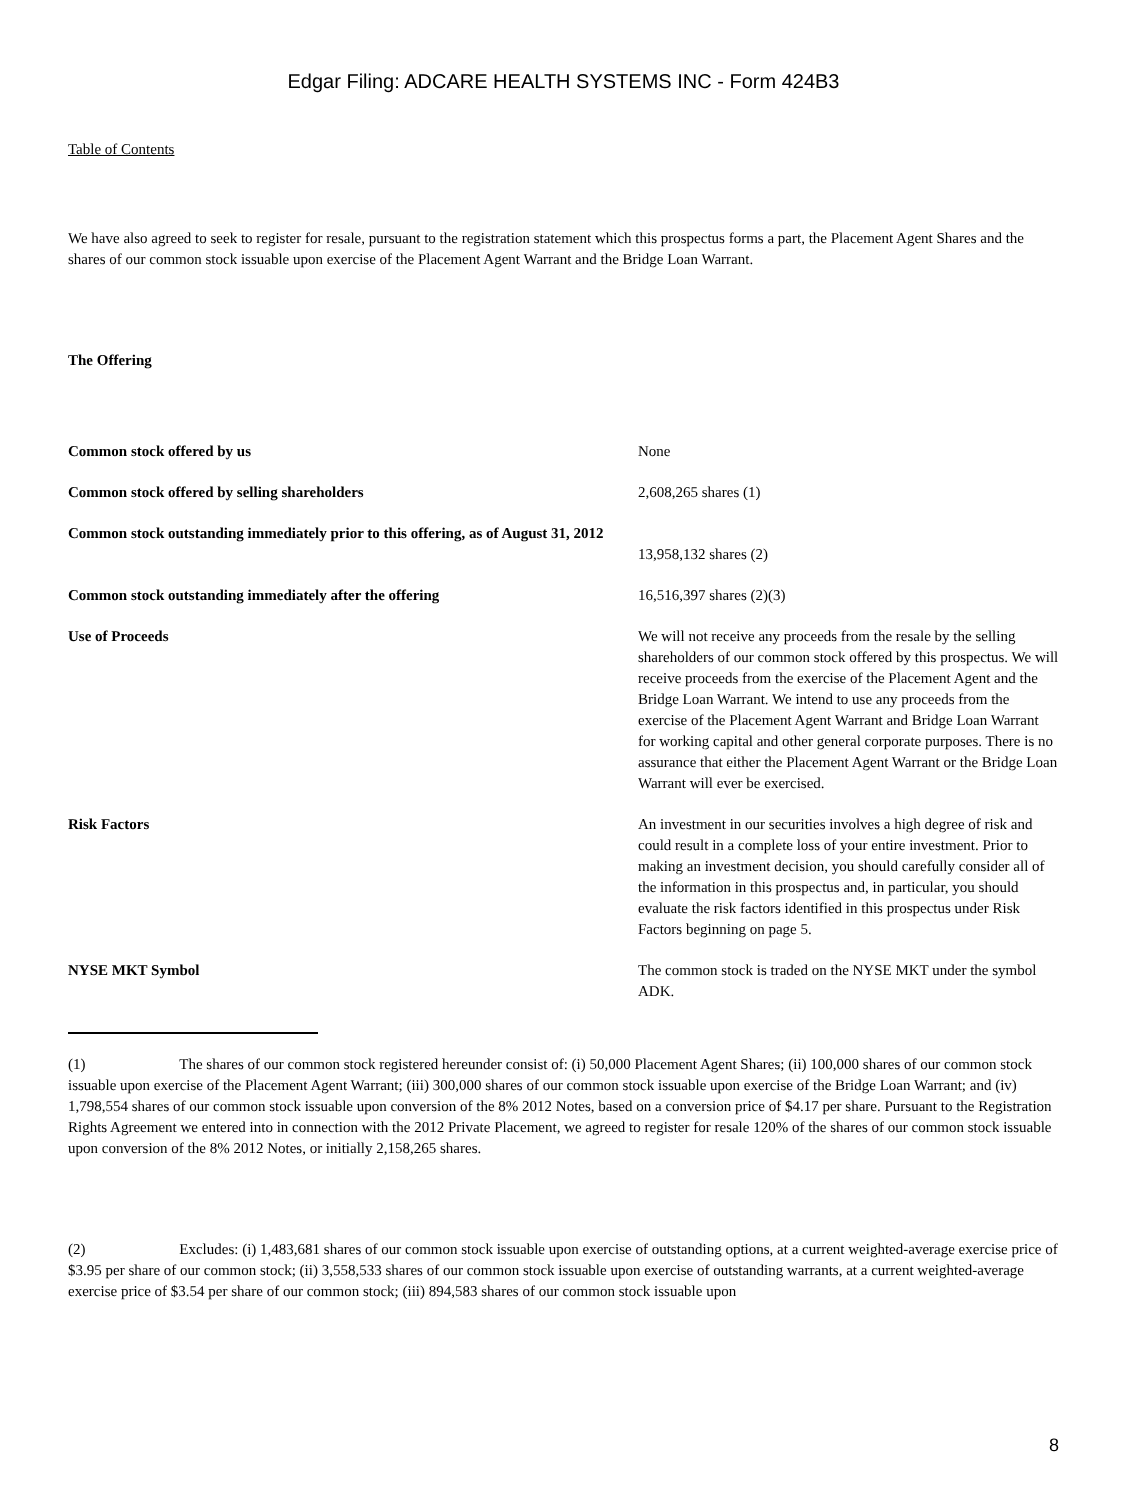Edgar Filing: ADCARE HEALTH SYSTEMS INC - Form 424B3
Table of Contents
We have also agreed to seek to register for resale, pursuant to the registration statement which this prospectus forms a part, the Placement Agent Shares and the shares of our common stock issuable upon exercise of the Placement Agent Warrant and the Bridge Loan Warrant.
The Offering
| Common stock offered by us | None |
| Common stock offered by selling shareholders | 2,608,265 shares (1) |
| Common stock outstanding immediately prior to this offering, as of August 31, 2012 | 13,958,132 shares (2) |
| Common stock outstanding immediately after the offering | 16,516,397 shares (2)(3) |
| Use of Proceeds | We will not receive any proceeds from the resale by the selling shareholders of our common stock offered by this prospectus. We will receive proceeds from the exercise of the Placement Agent and the Bridge Loan Warrant. We intend to use any proceeds from the exercise of the Placement Agent Warrant and Bridge Loan Warrant for working capital and other general corporate purposes. There is no assurance that either the Placement Agent Warrant or the Bridge Loan Warrant will ever be exercised. |
| Risk Factors | An investment in our securities involves a high degree of risk and could result in a complete loss of your entire investment. Prior to making an investment decision, you should carefully consider all of the information in this prospectus and, in particular, you should evaluate the risk factors identified in this prospectus under Risk Factors beginning on page 5. |
| NYSE MKT Symbol | The common stock is traded on the NYSE MKT under the symbol ADK. |
(1) The shares of our common stock registered hereunder consist of: (i) 50,000 Placement Agent Shares; (ii) 100,000 shares of our common stock issuable upon exercise of the Placement Agent Warrant; (iii) 300,000 shares of our common stock issuable upon exercise of the Bridge Loan Warrant; and (iv) 1,798,554 shares of our common stock issuable upon conversion of the 8% 2012 Notes, based on a conversion price of $4.17 per share. Pursuant to the Registration Rights Agreement we entered into in connection with the 2012 Private Placement, we agreed to register for resale 120% of the shares of our common stock issuable upon conversion of the 8% 2012 Notes, or initially 2,158,265 shares.
(2) Excludes: (i) 1,483,681 shares of our common stock issuable upon exercise of outstanding options, at a current weighted-average exercise price of $3.95 per share of our common stock; (ii) 3,558,533 shares of our common stock issuable upon exercise of outstanding warrants, at a current weighted-average exercise price of $3.54 per share of our common stock; (iii) 894,583 shares of our common stock issuable upon
8